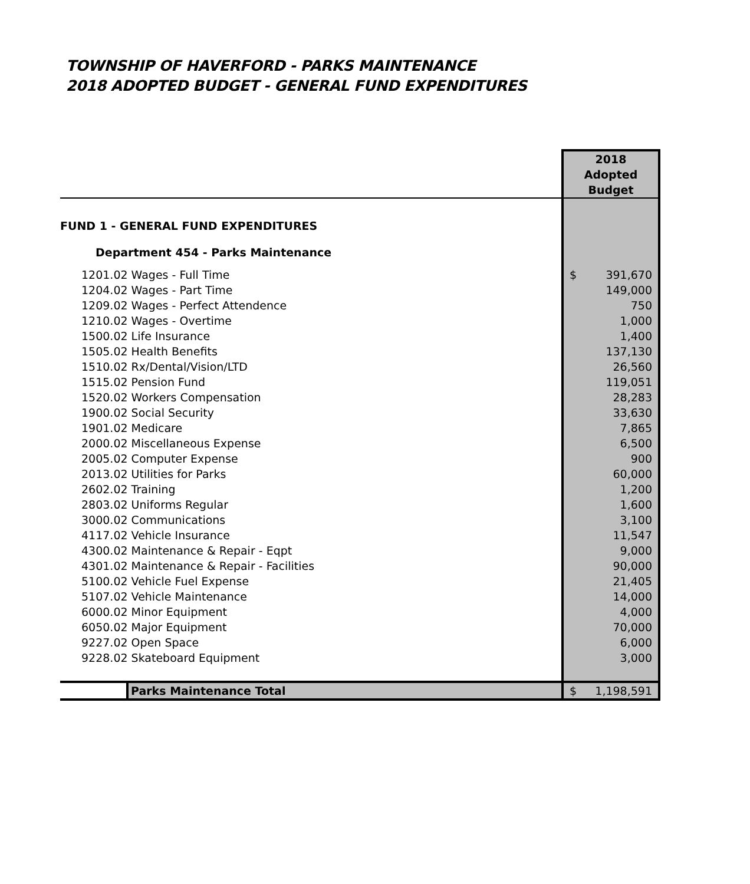TOWNSHIP OF HAVERFORD - PARKS MAINTENANCE
2018 ADOPTED BUDGET - GENERAL FUND EXPENDITURES
| | 2018 Adopted Budget |
| FUND 1 - GENERAL FUND EXPENDITURES | |
| Department 454 - Parks Maintenance | |
| 1201.02 Wages - Full Time | $ 391,670 |
| 1204.02 Wages - Part Time | 149,000 |
| 1209.02 Wages - Perfect Attendence | 750 |
| 1210.02 Wages - Overtime | 1,000 |
| 1500.02 Life Insurance | 1,400 |
| 1505.02 Health Benefits | 137,130 |
| 1510.02 Rx/Dental/Vision/LTD | 26,560 |
| 1515.02 Pension Fund | 119,051 |
| 1520.02 Workers Compensation | 28,283 |
| 1900.02 Social Security | 33,630 |
| 1901.02 Medicare | 7,865 |
| 2000.02 Miscellaneous Expense | 6,500 |
| 2005.02 Computer Expense | 900 |
| 2013.02 Utilities for Parks | 60,000 |
| 2602.02 Training | 1,200 |
| 2803.02 Uniforms Regular | 1,600 |
| 3000.02 Communications | 3,100 |
| 4117.02 Vehicle Insurance | 11,547 |
| 4300.02 Maintenance & Repair - Eqpt | 9,000 |
| 4301.02 Maintenance & Repair - Facilities | 90,000 |
| 5100.02 Vehicle Fuel Expense | 21,405 |
| 5107.02 Vehicle Maintenance | 14,000 |
| 6000.02 Minor Equipment | 4,000 |
| 6050.02 Major Equipment | 70,000 |
| 9227.02 Open Space | 6,000 |
| 9228.02 Skateboard Equipment | 3,000 |
| Parks Maintenance Total | $ 1,198,591 |